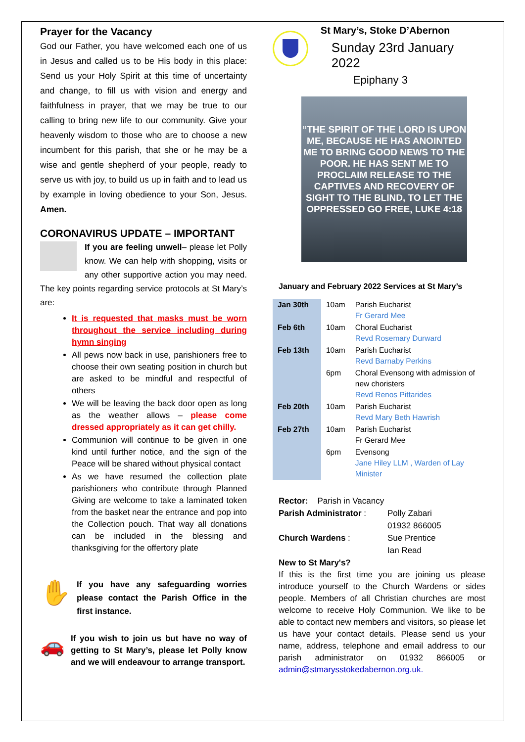Prayer for the Vacancy
God our Father, you have welcomed each one of us in Jesus and called us to be His body in this place: Send us your Holy Spirit at this time of uncertainty and change, to fill us with vision and energy and faithfulness in prayer, that we may be true to our calling to bring new life to our community. Give your heavenly wisdom to those who are to choose a new incumbent for this parish, that she or he may be a wise and gentle shepherd of your people, ready to serve us with joy, to build us up in faith and to lead us by example in loving obedience to your Son, Jesus. Amen.
CORONAVIRUS UPDATE – IMPORTANT
If you are feeling unwell– please let Polly know. We can help with shopping, visits or any other supportive action you may need. The key points regarding service protocols at St Mary’s are:
It is requested that masks must be worn throughout the service including during hymn singing
All pews now back in use, parishioners free to choose their own seating position in church but are asked to be mindful and respectful of others
We will be leaving the back door open as long as the weather allows – please come dressed appropriately as it can get chilly.
Communion will continue to be given in one kind until further notice, and the sign of the Peace will be shared without physical contact
As we have resumed the collection plate parishioners who contribute through Planned Giving are welcome to take a laminated token from the basket near the entrance and pop into the Collection pouch. That way all donations can be included in the blessing and thanksgiving for the offertory plate
✋ If you have any safeguarding worries please contact the Parish Office in the first instance.
🚗 If you wish to join us but have no way of getting to St Mary’s, please let Polly know and we will endeavour to arrange transport.
St Mary’s, Stoke D’Abernon
Sunday 23rd January 2022
Epiphany 3
“THE SPIRIT OF THE LORD IS UPON ME, BECAUSE HE HAS ANOINTED ME TO BRING GOOD NEWS TO THE POOR. HE HAS SENT ME TO PROCLAIM RELEASE TO THE CAPTIVES AND RECOVERY OF SIGHT TO THE BLIND, TO LET THE OPPRESSED GO FREE, LUKE 4:18
January and February 2022 Services at St Mary’s
| Jan 30th | 10am | Parish Eucharist Fr Gerard Mee |
| Feb 6th | 10am | Choral Eucharist Revd Rosemary Durward |
| Feb 13th | 10am | Parish Eucharist Revd Barnaby Perkins |
| | 6pm | Choral Evensong with admission of new choristers Revd Renos Pittarides |
| Feb 20th | 10am | Parish Eucharist Revd Mary Beth Hawrish |
| Feb 27th | 10am | Parish Eucharist Fr Gerard Mee |
| | 6pm | Evensong Jane Hiley LLM , Warden of Lay Minister |
Rector: Parish in Vacancy
Parish Administrator :
Polly Zabari
01932 866005
Church Wardens : Sue Prentice
Ian Read
New to St Mary's?
If this is the first time you are joining us please introduce yourself to the Church Wardens or sides people. Members of all Christian churches are most welcome to receive Holy Communion. We like to be able to contact new members and visitors, so please let us have your contact details. Please send us your name, address, telephone and email address to our parish administrator on 01932 866005 or admin@stmarysstokedabernon.org.uk.